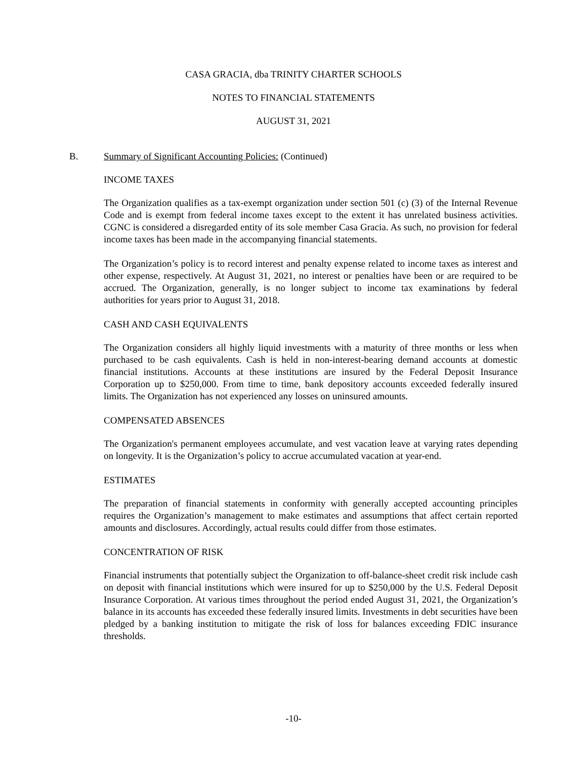CASA GRACIA, dba TRINITY CHARTER SCHOOLS
NOTES TO FINANCIAL STATEMENTS
AUGUST 31, 2021
B. Summary of Significant Accounting Policies: (Continued)
INCOME TAXES
The Organization qualifies as a tax-exempt organization under section 501 (c) (3) of the Internal Revenue Code and is exempt from federal income taxes except to the extent it has unrelated business activities. CGNC is considered a disregarded entity of its sole member Casa Gracia. As such, no provision for federal income taxes has been made in the accompanying financial statements.
The Organization’s policy is to record interest and penalty expense related to income taxes as interest and other expense, respectively. At August 31, 2021, no interest or penalties have been or are required to be accrued. The Organization, generally, is no longer subject to income tax examinations by federal authorities for years prior to August 31, 2018.
CASH AND CASH EQUIVALENTS
The Organization considers all highly liquid investments with a maturity of three months or less when purchased to be cash equivalents. Cash is held in non-interest-bearing demand accounts at domestic financial institutions. Accounts at these institutions are insured by the Federal Deposit Insurance Corporation up to $250,000. From time to time, bank depository accounts exceeded federally insured limits. The Organization has not experienced any losses on uninsured amounts.
COMPENSATED ABSENCES
The Organization's permanent employees accumulate, and vest vacation leave at varying rates depending on longevity. It is the Organization’s policy to accrue accumulated vacation at year-end.
ESTIMATES
The preparation of financial statements in conformity with generally accepted accounting principles requires the Organization’s management to make estimates and assumptions that affect certain reported amounts and disclosures. Accordingly, actual results could differ from those estimates.
CONCENTRATION OF RISK
Financial instruments that potentially subject the Organization to off-balance-sheet credit risk include cash on deposit with financial institutions which were insured for up to $250,000 by the U.S. Federal Deposit Insurance Corporation. At various times throughout the period ended August 31, 2021, the Organization’s balance in its accounts has exceeded these federally insured limits. Investments in debt securities have been pledged by a banking institution to mitigate the risk of loss for balances exceeding FDIC insurance thresholds.
-10-